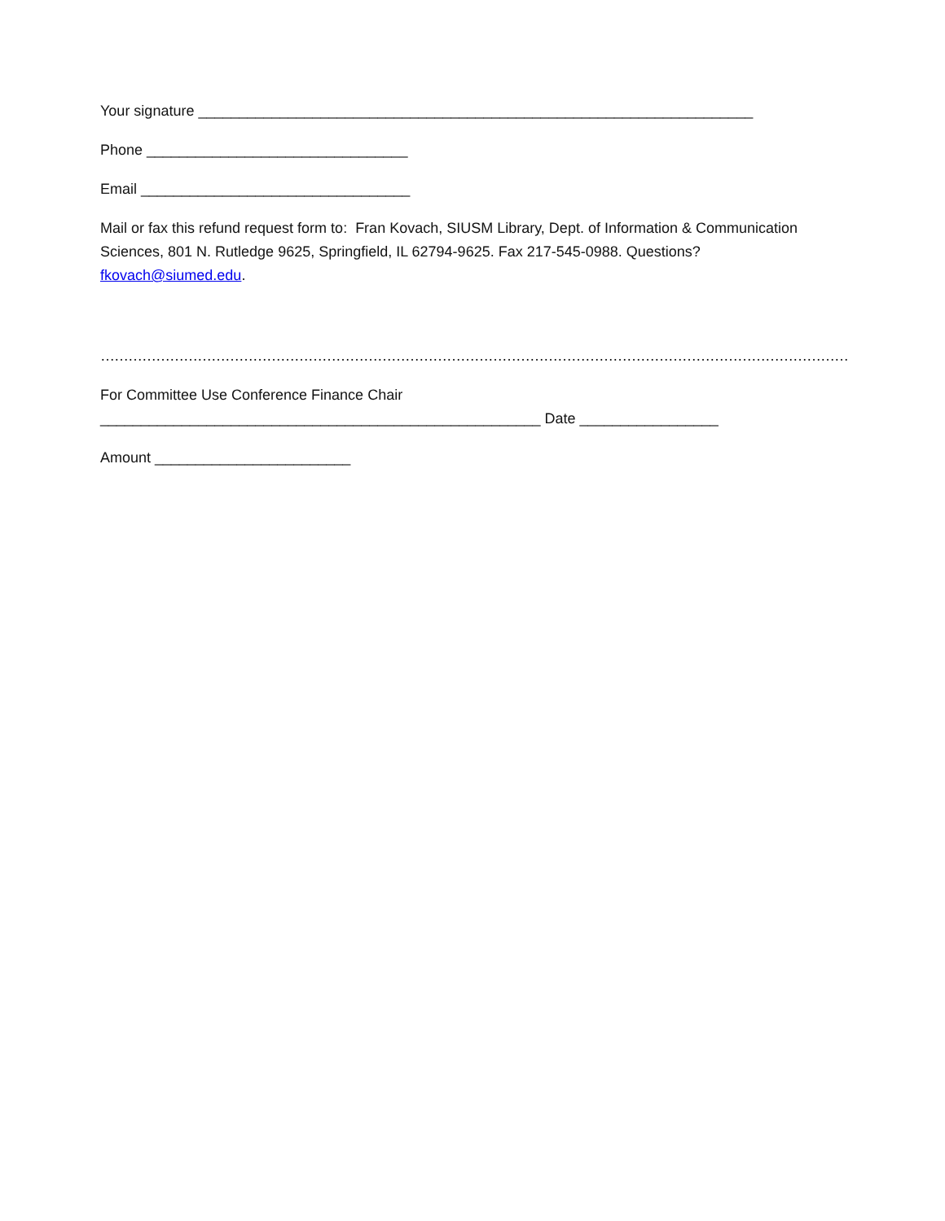Your signature ____________________________________________________________________
Phone ________________________________
Email _________________________________
Mail or fax this refund request form to: Fran Kovach, SIUSM Library, Dept. of Information & Communication Sciences, 801 N. Rutledge 9625, Springfield, IL 62794-9625. Fax 217-545-0988. Questions? fkovach@siumed.edu.
……………………………………………………………………………………………………………………………………………………………………,
For Committee Use Conference Finance Chair
______________________________________________________ Date _________________
Amount ________________________